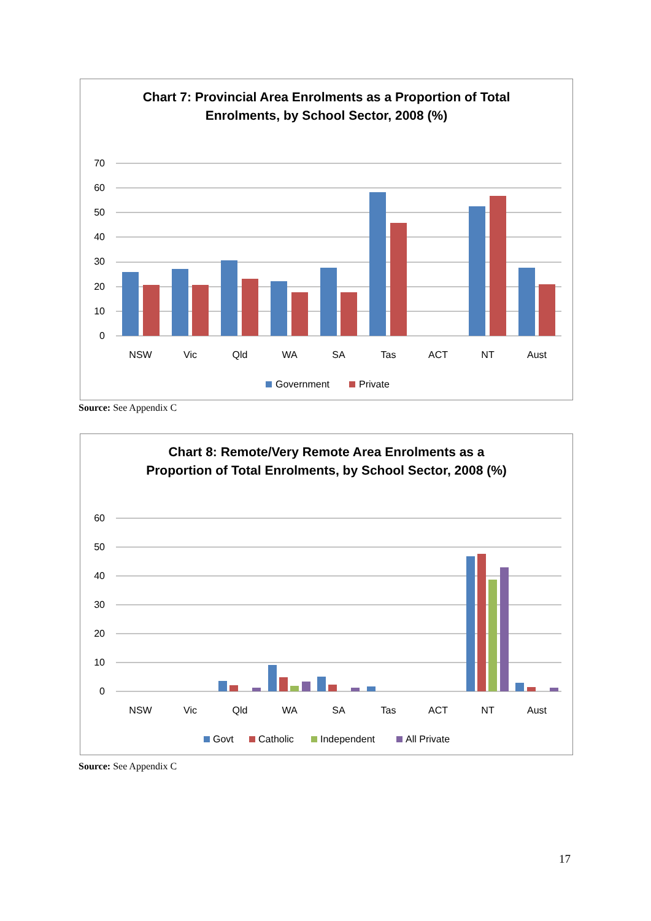Chart 7: Provincial Area Enrolments as a Proportion of Total
Enrolments, by School Sector, 2008 (%)
70
60
50
40
30
20
10
0
NSW
Vic
Qld
WA
SA
Tas
ACT
NT
Aust
Government
Private
Source: See Appendix C
Chart 8: Remote/Very Remote Area Enrolments as a
Proportion of Total Enrolments, by School Sector, 2008 (%)
60
50
40
30
20
10
0
NSW
Vic
Qld
WA
SA
Tas
ACT
NT
Aust
Govt
Catholic
Independent
All Private
Source: See Appendix C
17